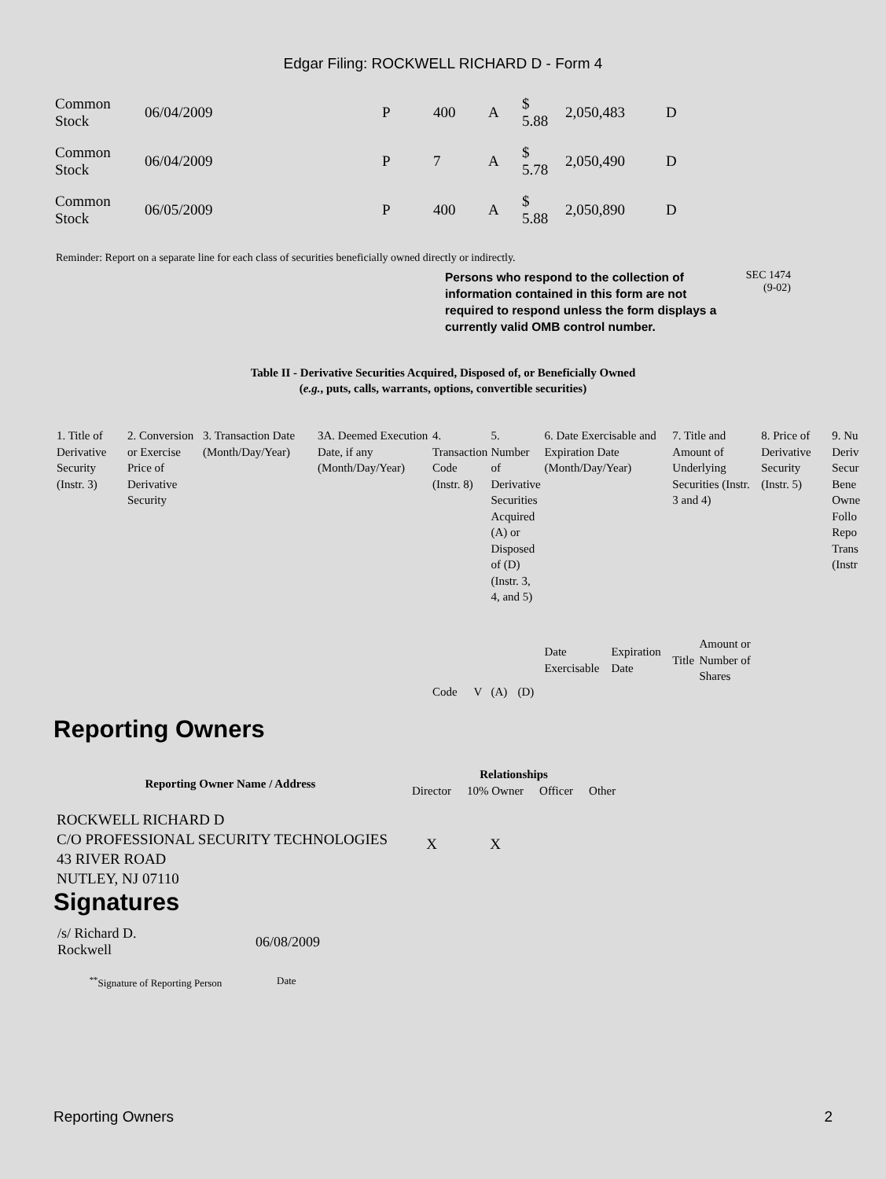Edgar Filing: ROCKWELL RICHARD D - Form 4
| Common Stock | 06/04/2009 | P | 400 | A | $ 5.88 | 2,050,483 | D |
| Common Stock | 06/04/2009 | P | 7 | A | $ 5.78 | 2,050,490 | D |
| Common Stock | 06/05/2009 | P | 400 | A | $ 5.88 | 2,050,890 | D |
Reminder: Report on a separate line for each class of securities beneficially owned directly or indirectly.
Persons who respond to the collection of information contained in this form are not required to respond unless the form displays a currently valid OMB control number.
SEC 1474
(9-02)
Table II - Derivative Securities Acquired, Disposed of, or Beneficially Owned
(e.g., puts, calls, warrants, options, convertible securities)
| 1. Title of Derivative Security (Instr. 3) | 2. Conversion or Exercise Price of Derivative Security | 3. Transaction Date (Month/Day/Year) | 3A. Deemed Execution Date, if any (Month/Day/Year) | 4. Transaction Code (Instr. 8) | | 5. Number of Derivative Securities Acquired (A) or Disposed of (D) (Instr. 3, 4, and 5) | | 6. Date Exercisable and Expiration Date (Month/Day/Year) | | 7. Title and Amount of Underlying Securities (Instr. 3 and 4) | | 8. Price of Derivative Security (Instr. 5) | 9. Nu Deriv Secur Bene Owne Follo Repo Trans (Instr |
| | | | | Code | V | (A) | (D) | Date Exercisable | Expiration Date | Title | Amount or Number of Shares | | |
Reporting Owners
| Reporting Owner Name / Address | Relationships | | | |
| --- | --- | --- | --- | --- |
| | Director | 10% Owner | Officer | Other |
| ROCKWELL RICHARD D C/O PROFESSIONAL SECURITY TECHNOLOGIES 43 RIVER ROAD NUTLEY, NJ 07110 | X | X | | |
Signatures
| /s/ Richard D. Rockwell | 06/08/2009 |
| <sup>**</sup> Signature of Reporting Person | Date |
Reporting Owners 2